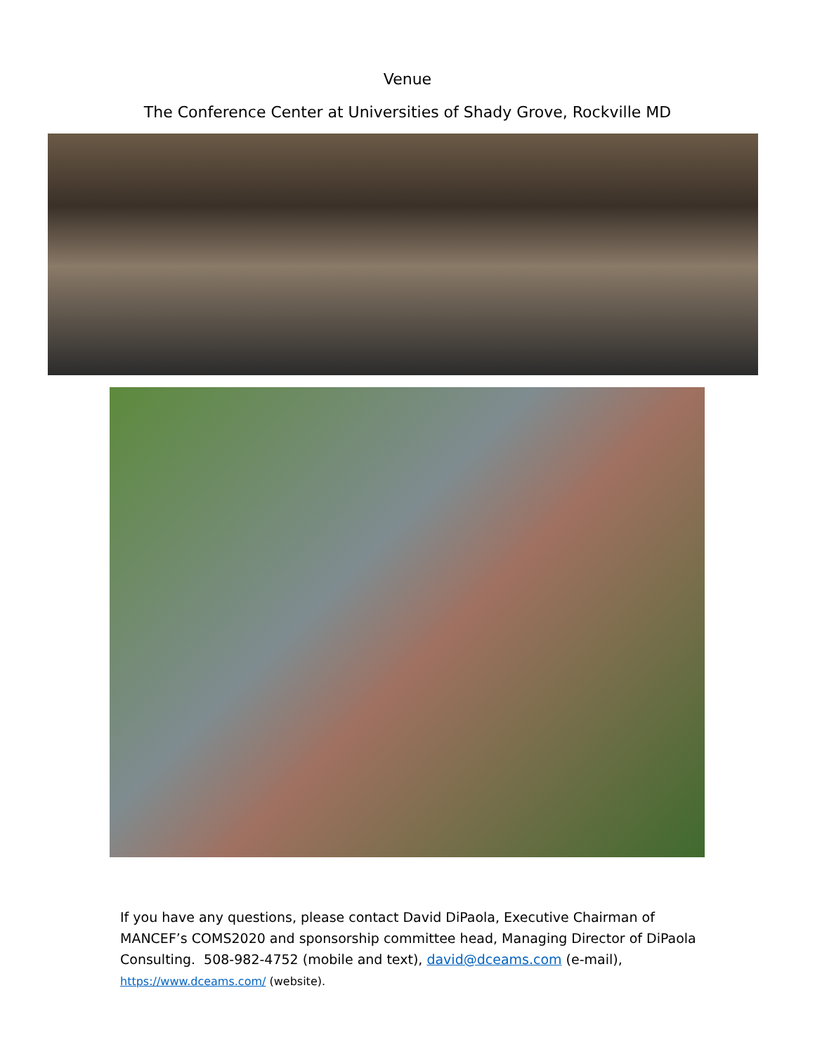Venue
The Conference Center at Universities of Shady Grove, Rockville MD
If you have any questions, please contact David DiPaola, Executive Chairman of MANCEF’s COMS2020 and sponsorship committee head, Managing Director of DiPaola Consulting. 508-982-4752 (mobile and text), david@dceams.com (e-mail), https://www.dceams.com/ (website).